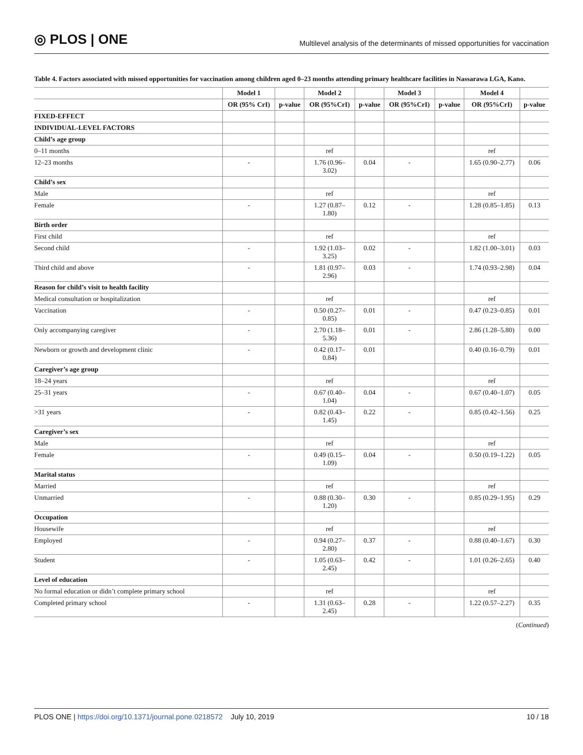◎ PLOS | ONE
Multilevel analysis of the determinants of missed opportunities for vaccination
Table 4. Factors associated with missed opportunities for vaccination among children aged 0–23 months attending primary healthcare facilities in Nassarawa LGA, Kano.
| | Model 1 | | Model 2 | | Model 3 | | Model 4 | |
| --- | --- | --- | --- | --- | --- | --- | --- | --- |
| | OR (95% CrI) | p-value | OR (95%CrI) | p-value | OR (95%CrI) | p-value | OR (95%CrI) | p-value |
| FIXED-EFFECT | | | | | | | | |
| INDIVIDUAL-LEVEL FACTORS | | | | | | | | |
| Child’s age group | | | | | | | | |
| 0–11 months | | | ref | | | | ref | |
| 12–23 months | - | | 1.76 (0.96– 3.02) | 0.04 | - | | 1.65 (0.90–2.77) | 0.06 |
| Child’s sex | | | | | | | | |
| Male | | | ref | | | | ref | |
| Female | - | | 1.27 (0.87– 1.80) | 0.12 | - | | 1.28 (0.85–1.85) | 0.13 |
| Birth order | | | | | | | | |
| First child | | | ref | | | | ref | |
| Second child | - | | 1.92 (1.03– 3.25) | 0.02 | - | | 1.82 (1.00–3.01) | 0.03 |
| Third child and above | - | | 1.81 (0.97– 2.96) | 0.03 | - | | 1.74 (0.93–2.98) | 0.04 |
| Reason for child’s visit to health facility | | | | | | | | |
| Medical consultation or hospitalization | | | ref | | | | ref | |
| Vaccination | - | | 0.50 (0.27– 0.85) | 0.01 | - | | 0.47 (0.23–0.85) | 0.01 |
| Only accompanying caregiver | - | | 2.70 (1.18– 5.36) | 0.01 | - | | 2.86 (1.28–5.80) | 0.00 |
| Newborn or growth and development clinic | - | | 0.42 (0.17– 0.84) | 0.01 | | | 0.40 (0.16–0.79) | 0.01 |
| Caregiver’s age group | | | | | | | | |
| 18–24 years | | | ref | | | | ref | |
| 25–31 years | - | | 0.67 (0.40– 1.04) | 0.04 | - | | 0.67 (0.40–1.07) | 0.05 |
| >31 years | - | | 0.82 (0.43– 1.45) | 0.22 | - | | 0.85 (0.42–1.56) | 0.25 |
| Caregiver’s sex | | | | | | | | |
| Male | | | ref | | | | ref | |
| Female | - | | 0.49 (0.15– 1.09) | 0.04 | - | | 0.50 (0.19–1.22) | 0.05 |
| Marital status | | | | | | | | |
| Married | | | ref | | | | ref | |
| Unmarried | - | | 0.88 (0.30– 1.20) | 0.30 | - | | 0.85 (0.29–1.95) | 0.29 |
| Occupation | | | | | | | | |
| Housewife | | | ref | | | | ref | |
| Employed | - | | 0.94 (0.27– 2.80) | 0.37 | - | | 0.88 (0.40–1.67) | 0.30 |
| Student | - | | 1.05 (0.63– 2.45) | 0.42 | - | | 1.01 (0.26–2.65) | 0.40 |
| Level of education | | | | | | | | |
| No formal education or didn’t complete primary school | | | ref | | | | ref | |
| Completed primary school | - | | 1.31 (0.63– 2.45) | 0.28 | - | | 1.22 (0.57–2.27) | 0.35 |
(Continued)
PLOS ONE | https://doi.org/10.1371/journal.pone.0218572 July 10, 2019
10 / 18